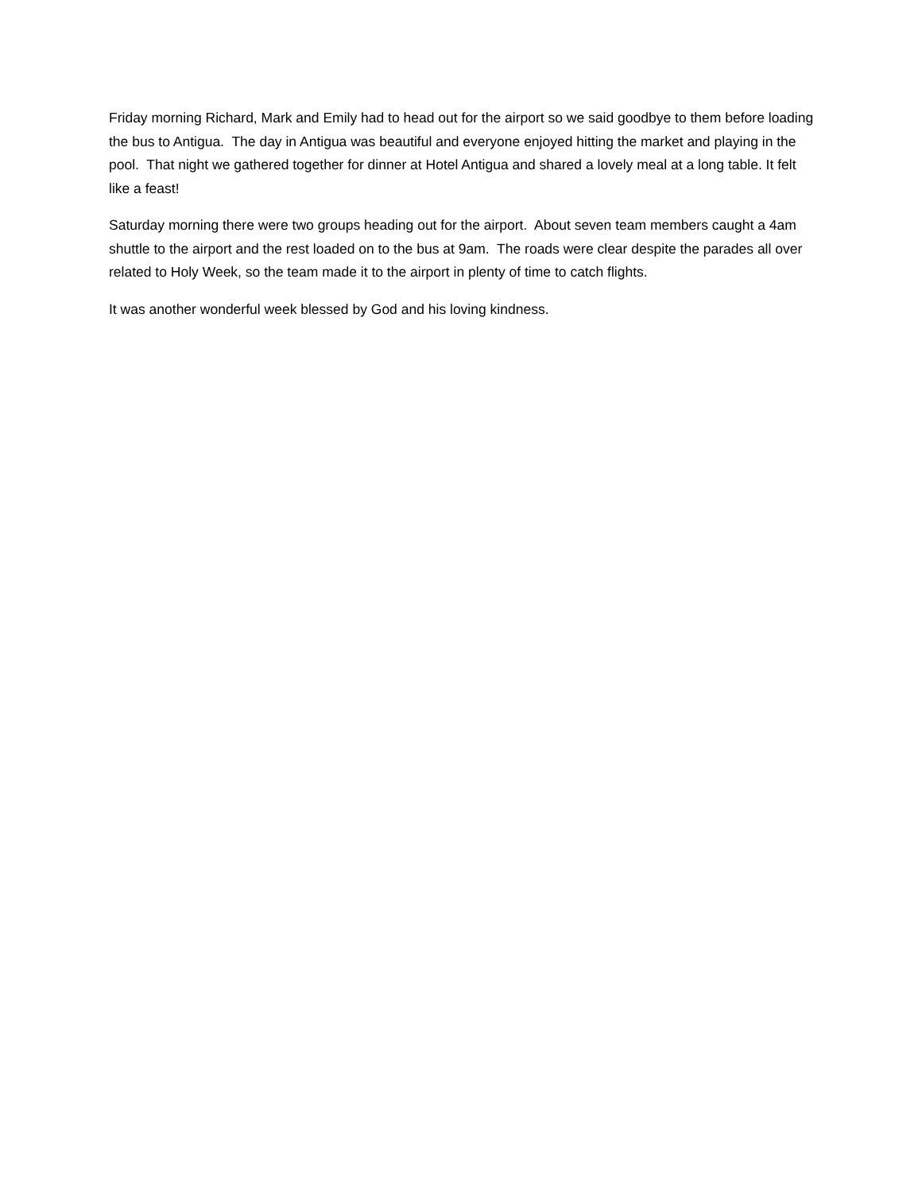Friday morning Richard, Mark and Emily had to head out for the airport so we said goodbye to them before loading the bus to Antigua. The day in Antigua was beautiful and everyone enjoyed hitting the market and playing in the pool. That night we gathered together for dinner at Hotel Antigua and shared a lovely meal at a long table. It felt like a feast!
Saturday morning there were two groups heading out for the airport. About seven team members caught a 4am shuttle to the airport and the rest loaded on to the bus at 9am. The roads were clear despite the parades all over related to Holy Week, so the team made it to the airport in plenty of time to catch flights.
It was another wonderful week blessed by God and his loving kindness.